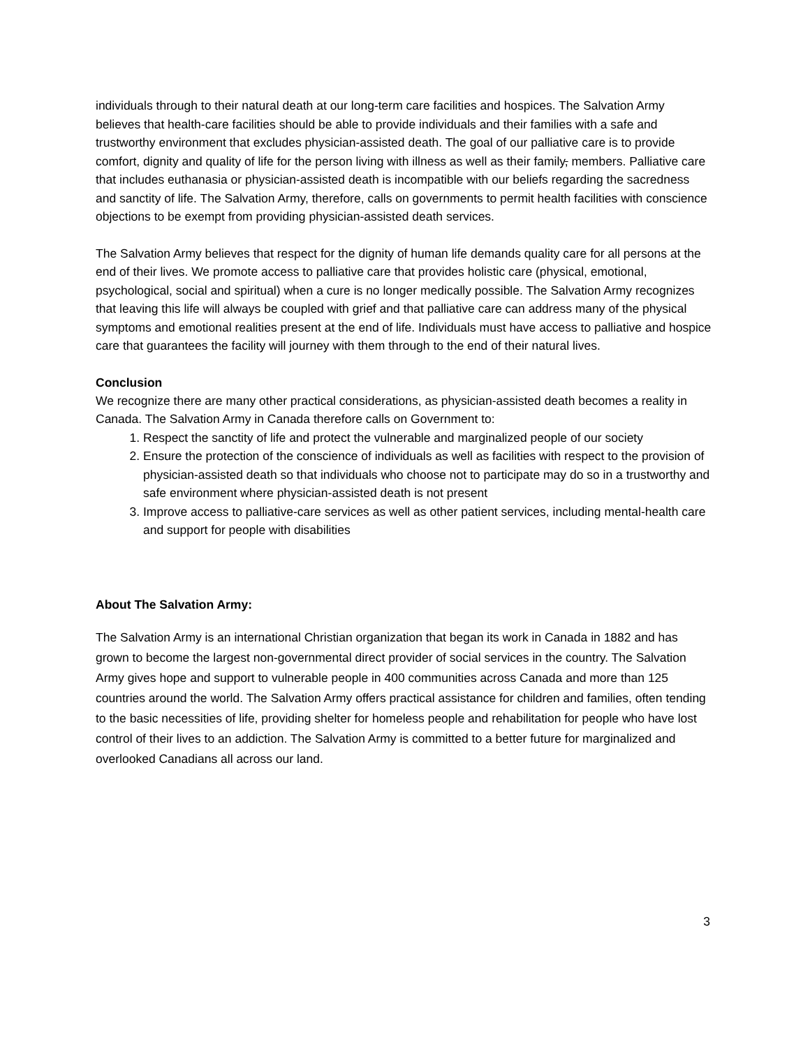individuals through to their natural death at our long-term care facilities and hospices. The Salvation Army believes that health-care facilities should be able to provide individuals and their families with a safe and trustworthy environment that excludes physician-assisted death. The goal of our palliative care is to provide comfort, dignity and quality of life for the person living with illness as well as their family, members. Palliative care that includes euthanasia or physician-assisted death is incompatible with our beliefs regarding the sacredness and sanctity of life. The Salvation Army, therefore, calls on governments to permit health facilities with conscience objections to be exempt from providing physician-assisted death services.
The Salvation Army believes that respect for the dignity of human life demands quality care for all persons at the end of their lives. We promote access to palliative care that provides holistic care (physical, emotional, psychological, social and spiritual) when a cure is no longer medically possible. The Salvation Army recognizes that leaving this life will always be coupled with grief and that palliative care can address many of the physical symptoms and emotional realities present at the end of life. Individuals must have access to palliative and hospice care that guarantees the facility will journey with them through to the end of their natural lives.
Conclusion
We recognize there are many other practical considerations, as physician-assisted death becomes a reality in Canada. The Salvation Army in Canada therefore calls on Government to:
1. Respect the sanctity of life and protect the vulnerable and marginalized people of our society
2. Ensure the protection of the conscience of individuals as well as facilities with respect to the provision of physician-assisted death so that individuals who choose not to participate may do so in a trustworthy and safe environment where physician-assisted death is not present
3. Improve access to palliative-care services as well as other patient services, including mental-health care and support for people with disabilities
About The Salvation Army:
The Salvation Army is an international Christian organization that began its work in Canada in 1882 and has grown to become the largest non-governmental direct provider of social services in the country. The Salvation Army gives hope and support to vulnerable people in 400 communities across Canada and more than 125 countries around the world. The Salvation Army offers practical assistance for children and families, often tending to the basic necessities of life, providing shelter for homeless people and rehabilitation for people who have lost control of their lives to an addiction. The Salvation Army is committed to a better future for marginalized and overlooked Canadians all across our land.
3